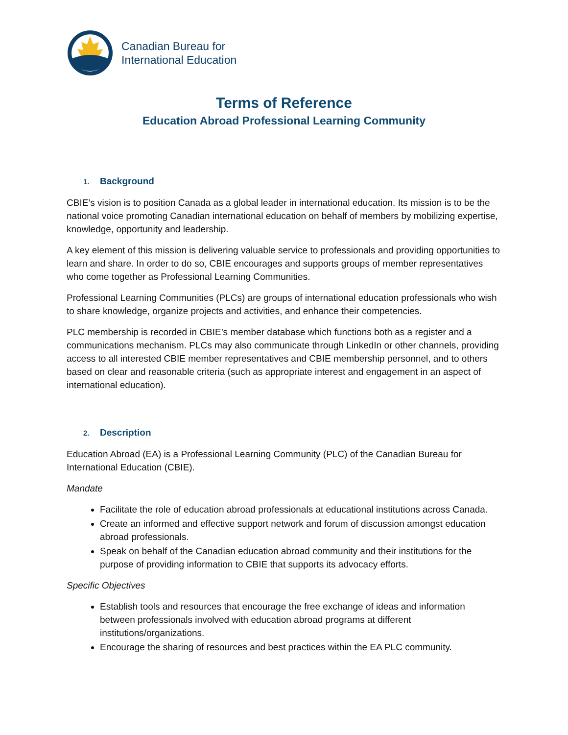Canadian Bureau for
International Education
Terms of Reference
Education Abroad Professional Learning Community
1. Background
CBIE’s vision is to position Canada as a global leader in international education. Its mission is to be the national voice promoting Canadian international education on behalf of members by mobilizing expertise, knowledge, opportunity and leadership.
A key element of this mission is delivering valuable service to professionals and providing opportunities to learn and share. In order to do so, CBIE encourages and supports groups of member representatives who come together as Professional Learning Communities.
Professional Learning Communities (PLCs) are groups of international education professionals who wish to share knowledge, organize projects and activities, and enhance their competencies.
PLC membership is recorded in CBIE’s member database which functions both as a register and a communications mechanism. PLCs may also communicate through LinkedIn or other channels, providing access to all interested CBIE member representatives and CBIE membership personnel, and to others based on clear and reasonable criteria (such as appropriate interest and engagement in an aspect of international education).
2. Description
Education Abroad (EA) is a Professional Learning Community (PLC) of the Canadian Bureau for International Education (CBIE).
Mandate
Facilitate the role of education abroad professionals at educational institutions across Canada.
Create an informed and effective support network and forum of discussion amongst education abroad professionals.
Speak on behalf of the Canadian education abroad community and their institutions for the purpose of providing information to CBIE that supports its advocacy efforts.
Specific Objectives
Establish tools and resources that encourage the free exchange of ideas and information between professionals involved with education abroad programs at different institutions/organizations.
Encourage the sharing of resources and best practices within the EA PLC community.